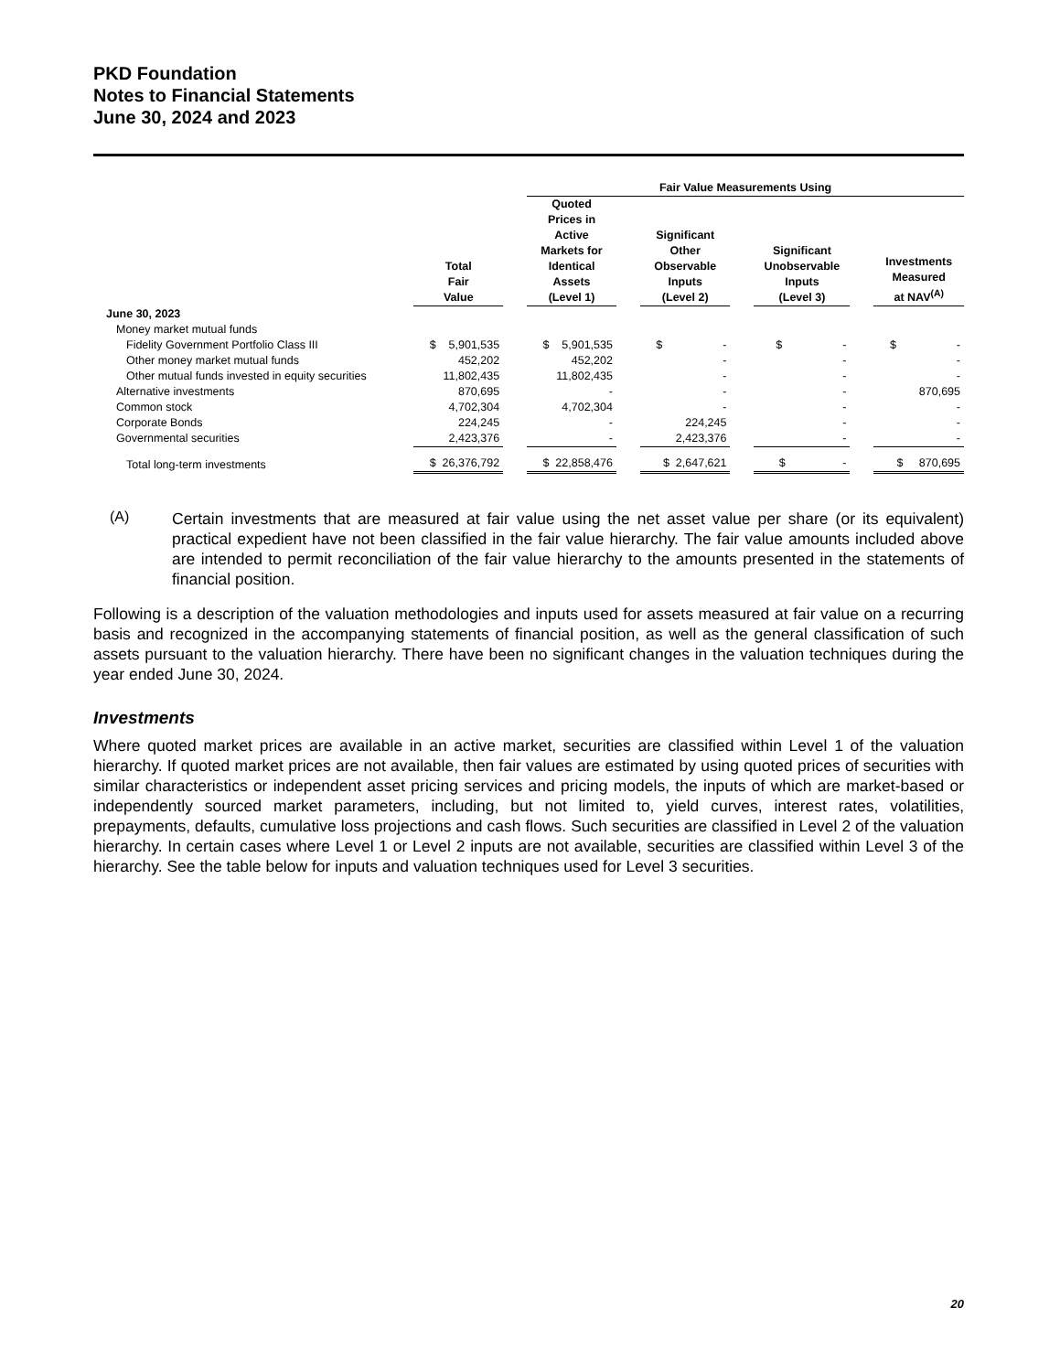PKD Foundation
Notes to Financial Statements
June 30, 2024 and 2023
| | | | Fair Value Measurements Using | | | | | | |
| --- | --- | --- | --- | --- | --- | --- | --- | --- | --- |
| | Total Fair Value | | Quoted Prices in Active Markets for Identical Assets (Level 1) | | Significant Other Observable Inputs (Level 2) | | Significant Unobservable Inputs (Level 3) | | Investments Measured at NAV<sup>(A)</sup> |
| June 30, 2023 | | | | | | | | | |
| Money market mutual funds | | | | | | | | | |
| Fidelity Government Portfolio Class III | $ 5,901,535 | | $ 5,901,535 | | $ - | | $ - | | $ - |
| Other money market mutual funds | 452,202 | | 452,202 | | - | | - | | - |
| Other mutual funds invested in equity securities | 11,802,435 | | 11,802,435 | | - | | - | | - |
| Alternative investments | 870,695 | | - | | - | | - | | 870,695 |
| Common stock | 4,702,304 | | 4,702,304 | | - | | - | | - |
| Corporate Bonds | 224,245 | | - | | 224,245 | | - | | - |
| Governmental securities | 2,423,376 | | - | | 2,423,376 | | - | | - |
| Total long-term investments | $ 26,376,792 | | $ 22,858,476 | | $ 2,647,621 | | $ - | | $ 870,695 |
(A)
Certain investments that are measured at fair value using the net asset value per share (or its equivalent) practical expedient have not been classified in the fair value hierarchy. The fair value amounts included above are intended to permit reconciliation of the fair value hierarchy to the amounts presented in the statements of financial position.
Following is a description of the valuation methodologies and inputs used for assets measured at fair value on a recurring basis and recognized in the accompanying statements of financial position, as well as the general classification of such assets pursuant to the valuation hierarchy. There have been no significant changes in the valuation techniques during the year ended June 30, 2024.
Investments
Where quoted market prices are available in an active market, securities are classified within Level 1 of the valuation hierarchy. If quoted market prices are not available, then fair values are estimated by using quoted prices of securities with similar characteristics or independent asset pricing services and pricing models, the inputs of which are market-based or independently sourced market parameters, including, but not limited to, yield curves, interest rates, volatilities, prepayments, defaults, cumulative loss projections and cash flows. Such securities are classified in Level 2 of the valuation hierarchy. In certain cases where Level 1 or Level 2 inputs are not available, securities are classified within Level 3 of the hierarchy. See the table below for inputs and valuation techniques used for Level 3 securities.
20